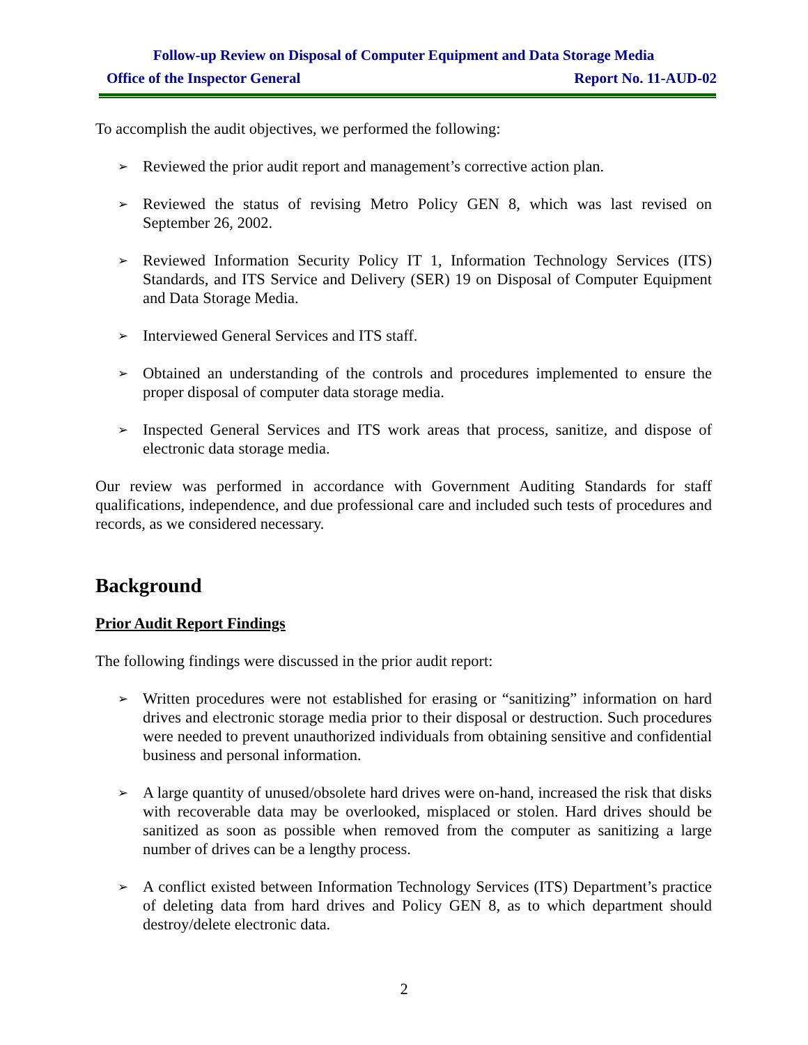Follow-up Review on Disposal of Computer Equipment and Data Storage Media
Office of the Inspector General Report No. 11-AUD-02
To accomplish the audit objectives, we performed the following:
➢ Reviewed the prior audit report and management’s corrective action plan.
➢ Reviewed the status of revising Metro Policy GEN 8, which was last revised on September 26, 2002.
➢ Reviewed Information Security Policy IT 1, Information Technology Services (ITS) Standards, and ITS Service and Delivery (SER) 19 on Disposal of Computer Equipment and Data Storage Media.
➢ Interviewed General Services and ITS staff.
➢ Obtained an understanding of the controls and procedures implemented to ensure the proper disposal of computer data storage media.
➢ Inspected General Services and ITS work areas that process, sanitize, and dispose of electronic data storage media.
Our review was performed in accordance with Government Auditing Standards for staff qualifications, independence, and due professional care and included such tests of procedures and records, as we considered necessary.
Background
Prior Audit Report Findings
The following findings were discussed in the prior audit report:
➢ Written procedures were not established for erasing or “sanitizing” information on hard drives and electronic storage media prior to their disposal or destruction. Such procedures were needed to prevent unauthorized individuals from obtaining sensitive and confidential business and personal information.
➢ A large quantity of unused/obsolete hard drives were on-hand, increased the risk that disks with recoverable data may be overlooked, misplaced or stolen. Hard drives should be sanitized as soon as possible when removed from the computer as sanitizing a large number of drives can be a lengthy process.
➢ A conflict existed between Information Technology Services (ITS) Department’s practice of deleting data from hard drives and Policy GEN 8, as to which department should destroy/delete electronic data.
2